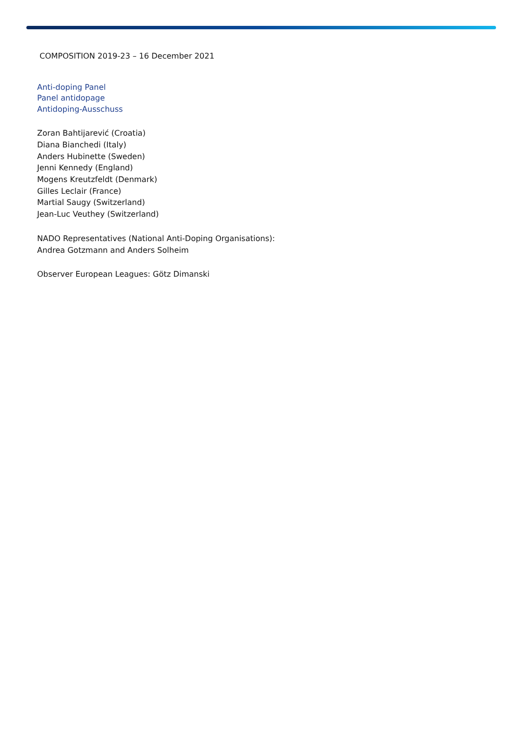COMPOSITION 2019-23 – 16 December 2021
Anti-doping Panel
Panel antidopage
Antidoping-Ausschuss
Zoran Bahtijarević (Croatia)
Diana Bianchedi (Italy)
Anders Hubinette (Sweden)
Jenni Kennedy (England)
Mogens Kreutzfeldt (Denmark)
Gilles Leclair (France)
Martial Saugy (Switzerland)
Jean-Luc Veuthey (Switzerland)
NADO Representatives (National Anti-Doping Organisations):
Andrea Gotzmann and Anders Solheim
Observer European Leagues: Götz Dimanski